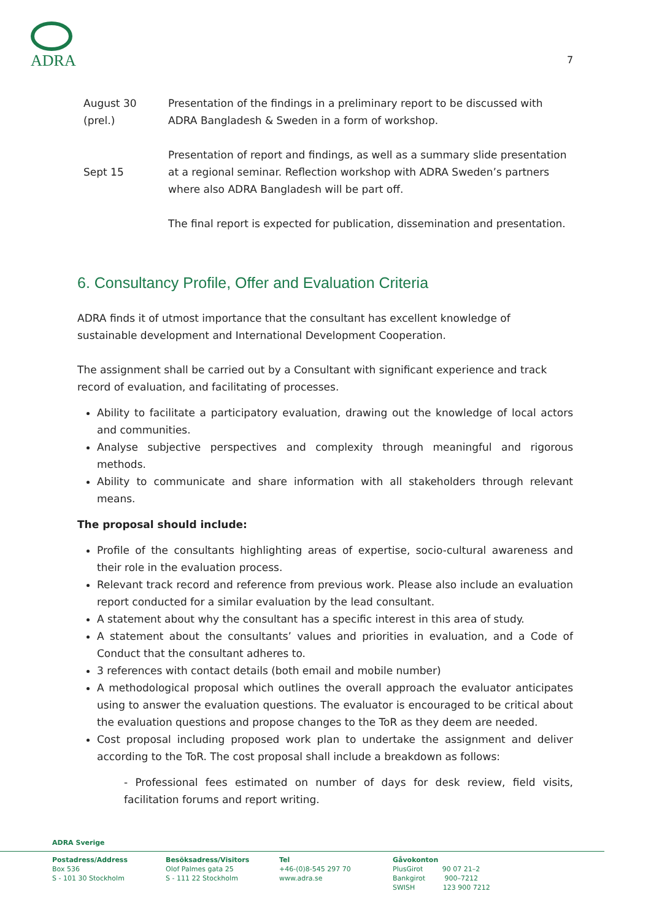ADRA
7
| August 30 (prel.) | Presentation of the findings in a preliminary report to be discussed with ADRA Bangladesh & Sweden in a form of workshop. |
| Sept 15 | Presentation of report and findings, as well as a summary slide presentation at a regional seminar. Reflection workshop with ADRA Sweden’s partners where also ADRA Bangladesh will be part off. |
| | The final report is expected for publication, dissemination and presentation. |
6. Consultancy Profile, Offer and Evaluation Criteria
ADRA finds it of utmost importance that the consultant has excellent knowledge of sustainable development and International Development Cooperation.
The assignment shall be carried out by a Consultant with significant experience and track record of evaluation, and facilitating of processes.
Ability to facilitate a participatory evaluation, drawing out the knowledge of local actors and communities.
Analyse subjective perspectives and complexity through meaningful and rigorous methods.
Ability to communicate and share information with all stakeholders through relevant means.
The proposal should include:
Profile of the consultants highlighting areas of expertise, socio-cultural awareness and their role in the evaluation process.
Relevant track record and reference from previous work. Please also include an evaluation report conducted for a similar evaluation by the lead consultant.
A statement about why the consultant has a specific interest in this area of study.
A statement about the consultants’ values and priorities in evaluation, and a Code of Conduct that the consultant adheres to.
3 references with contact details (both email and mobile number)
A methodological proposal which outlines the overall approach the evaluator anticipates using to answer the evaluation questions. The evaluator is encouraged to be critical about the evaluation questions and propose changes to the ToR as they deem are needed.
Cost proposal including proposed work plan to undertake the assignment and deliver according to the ToR. The cost proposal shall include a breakdown as follows:
- Professional fees estimated on number of days for desk review, field visits, facilitation forums and report writing.
ADRA Sverige
Postadress/Address
Box 536
S - 101 30 Stockholm
Besöksadress/Visitors
Olof Palmes gata 25
S - 111 22 Stockholm
Tel
+46-(0)8-545 297 70
www.adra.se
Gåvokonton
PlusGirot 90 07 21–2
Bankgirot 900–7212
SWISH 123 900 7212